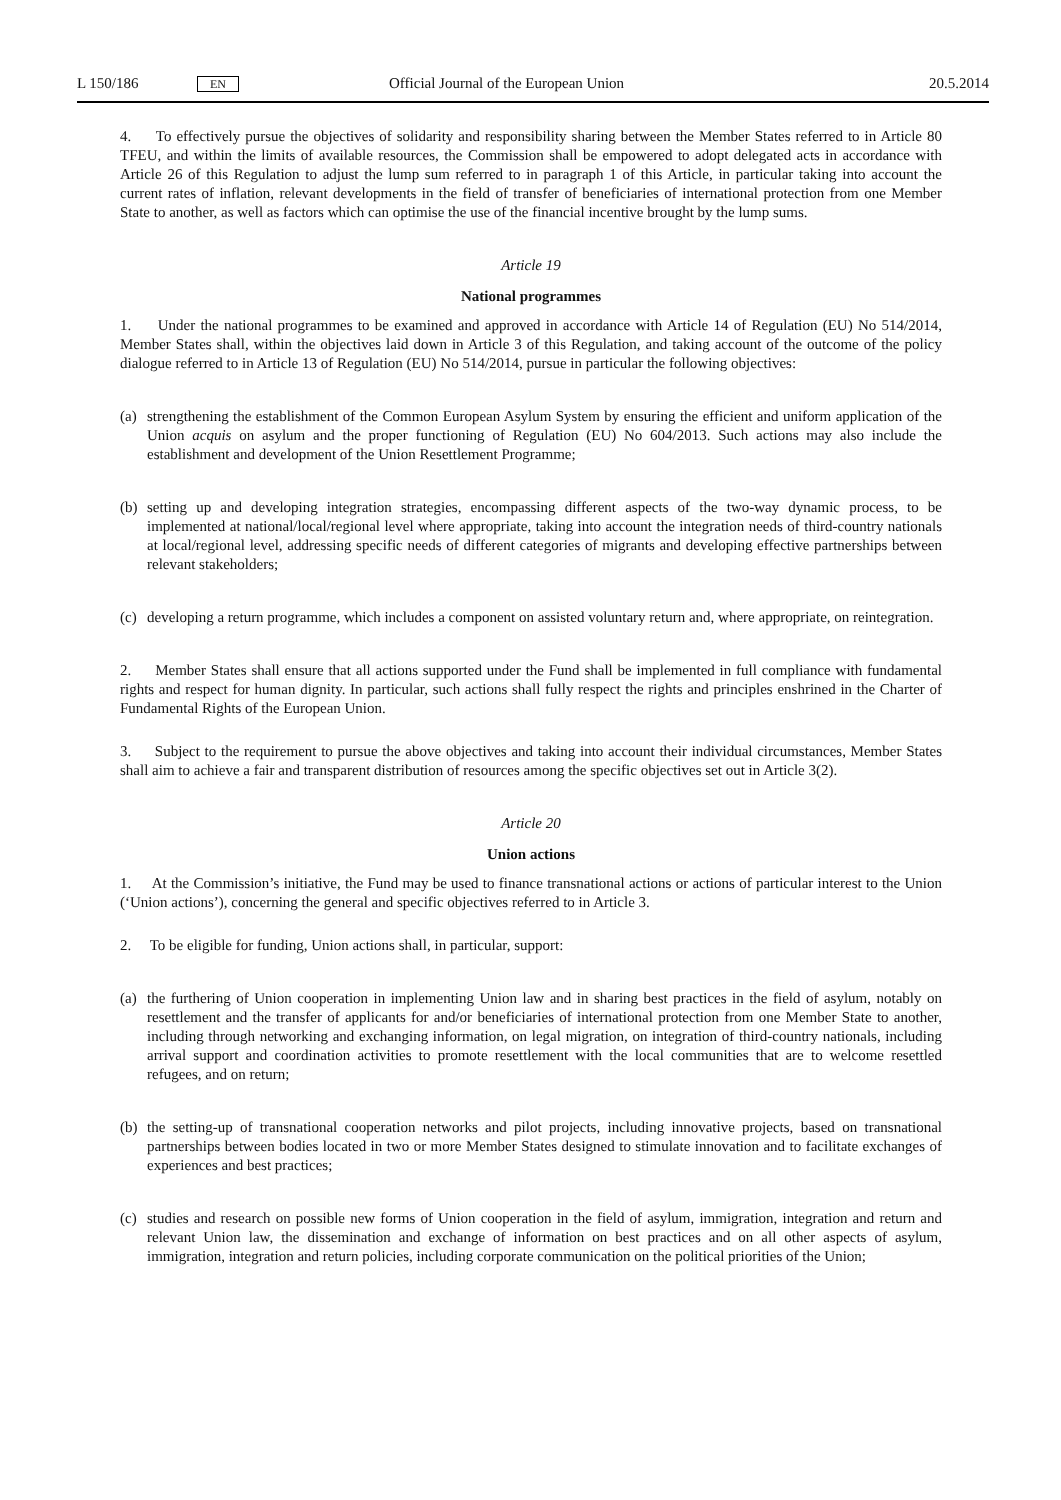L 150/186
EN
Official Journal of the European Union
20.5.2014
4. To effectively pursue the objectives of solidarity and responsibility sharing between the Member States referred to in Article 80 TFEU, and within the limits of available resources, the Commission shall be empowered to adopt delegated acts in accordance with Article 26 of this Regulation to adjust the lump sum referred to in paragraph 1 of this Article, in particular taking into account the current rates of inflation, relevant developments in the field of transfer of beneficiaries of international protection from one Member State to another, as well as factors which can optimise the use of the financial incentive brought by the lump sums.
Article 19
National programmes
1. Under the national programmes to be examined and approved in accordance with Article 14 of Regulation (EU) No 514/2014, Member States shall, within the objectives laid down in Article 3 of this Regulation, and taking account of the outcome of the policy dialogue referred to in Article 13 of Regulation (EU) No 514/2014, pursue in particular the following objectives:
(a) strengthening the establishment of the Common European Asylum System by ensuring the efficient and uniform application of the Union acquis on asylum and the proper functioning of Regulation (EU) No 604/2013. Such actions may also include the establishment and development of the Union Resettlement Programme;
(b) setting up and developing integration strategies, encompassing different aspects of the two-way dynamic process, to be implemented at national/local/regional level where appropriate, taking into account the integration needs of third-country nationals at local/regional level, addressing specific needs of different categories of migrants and developing effective partnerships between relevant stakeholders;
(c) developing a return programme, which includes a component on assisted voluntary return and, where appropriate, on reintegration.
2. Member States shall ensure that all actions supported under the Fund shall be implemented in full compliance with fundamental rights and respect for human dignity. In particular, such actions shall fully respect the rights and principles enshrined in the Charter of Fundamental Rights of the European Union.
3. Subject to the requirement to pursue the above objectives and taking into account their individual circumstances, Member States shall aim to achieve a fair and transparent distribution of resources among the specific objectives set out in Article 3(2).
Article 20
Union actions
1. At the Commission’s initiative, the Fund may be used to finance transnational actions or actions of particular interest to the Union (‘Union actions’), concerning the general and specific objectives referred to in Article 3.
2. To be eligible for funding, Union actions shall, in particular, support:
(a) the furthering of Union cooperation in implementing Union law and in sharing best practices in the field of asylum, notably on resettlement and the transfer of applicants for and/or beneficiaries of international protection from one Member State to another, including through networking and exchanging information, on legal migration, on integration of third-country nationals, including arrival support and coordination activities to promote resettlement with the local communities that are to welcome resettled refugees, and on return;
(b) the setting-up of transnational cooperation networks and pilot projects, including innovative projects, based on transnational partnerships between bodies located in two or more Member States designed to stimulate innovation and to facilitate exchanges of experiences and best practices;
(c) studies and research on possible new forms of Union cooperation in the field of asylum, immigration, integration and return and relevant Union law, the dissemination and exchange of information on best practices and on all other aspects of asylum, immigration, integration and return policies, including corporate communication on the political priorities of the Union;